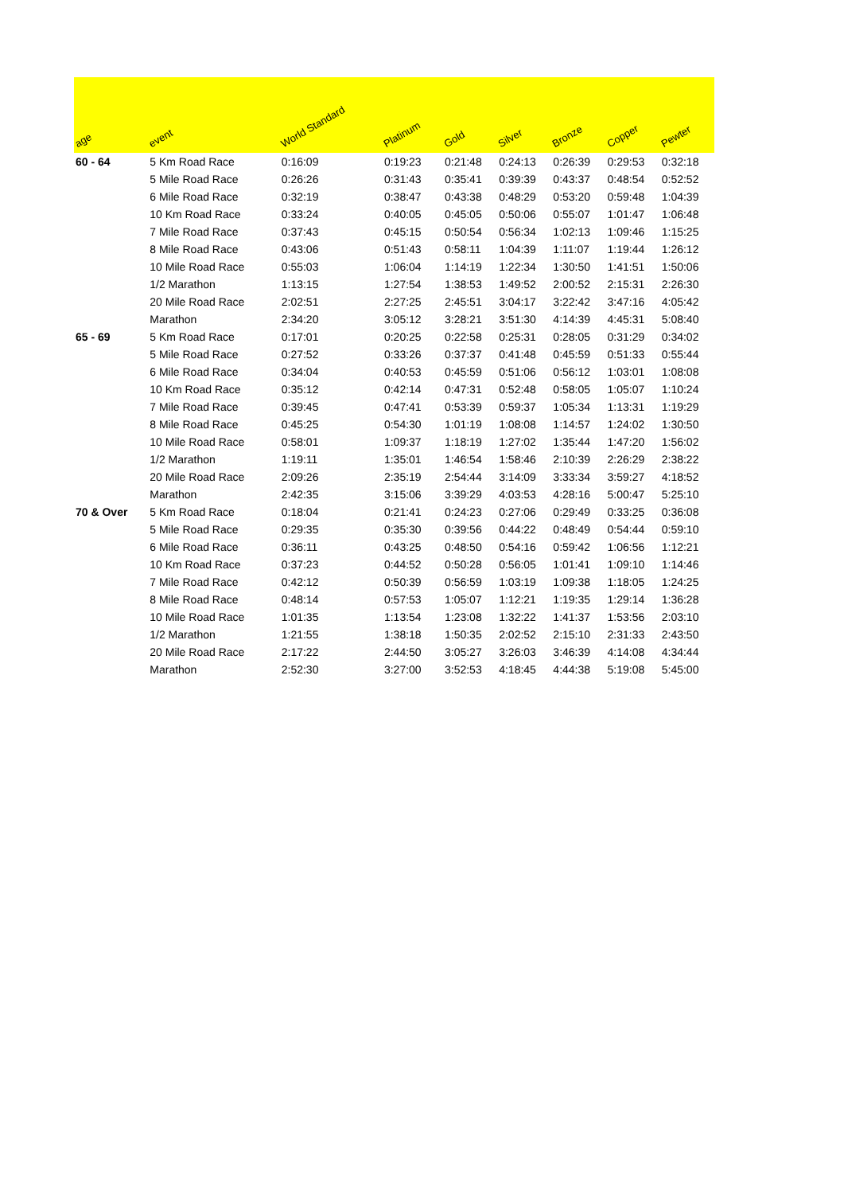| age | event | World Standard | Platinum | Gold | Silver | Bronze | Copper | Pewter |
| --- | --- | --- | --- | --- | --- | --- | --- | --- |
| 60 - 64 | 5 Km Road Race | 0:16:09 | 0:19:23 | 0:21:48 | 0:24:13 | 0:26:39 | 0:29:53 | 0:32:18 |
| | 5 Mile Road Race | 0:26:26 | 0:31:43 | 0:35:41 | 0:39:39 | 0:43:37 | 0:48:54 | 0:52:52 |
| | 6 Mile Road Race | 0:32:19 | 0:38:47 | 0:43:38 | 0:48:29 | 0:53:20 | 0:59:48 | 1:04:39 |
| | 10 Km Road Race | 0:33:24 | 0:40:05 | 0:45:05 | 0:50:06 | 0:55:07 | 1:01:47 | 1:06:48 |
| | 7 Mile Road Race | 0:37:43 | 0:45:15 | 0:50:54 | 0:56:34 | 1:02:13 | 1:09:46 | 1:15:25 |
| | 8 Mile Road Race | 0:43:06 | 0:51:43 | 0:58:11 | 1:04:39 | 1:11:07 | 1:19:44 | 1:26:12 |
| | 10 Mile Road Race | 0:55:03 | 1:06:04 | 1:14:19 | 1:22:34 | 1:30:50 | 1:41:51 | 1:50:06 |
| | 1/2 Marathon | 1:13:15 | 1:27:54 | 1:38:53 | 1:49:52 | 2:00:52 | 2:15:31 | 2:26:30 |
| | 20 Mile Road Race | 2:02:51 | 2:27:25 | 2:45:51 | 3:04:17 | 3:22:42 | 3:47:16 | 4:05:42 |
| | Marathon | 2:34:20 | 3:05:12 | 3:28:21 | 3:51:30 | 4:14:39 | 4:45:31 | 5:08:40 |
| 65 - 69 | 5 Km Road Race | 0:17:01 | 0:20:25 | 0:22:58 | 0:25:31 | 0:28:05 | 0:31:29 | 0:34:02 |
| | 5 Mile Road Race | 0:27:52 | 0:33:26 | 0:37:37 | 0:41:48 | 0:45:59 | 0:51:33 | 0:55:44 |
| | 6 Mile Road Race | 0:34:04 | 0:40:53 | 0:45:59 | 0:51:06 | 0:56:12 | 1:03:01 | 1:08:08 |
| | 10 Km Road Race | 0:35:12 | 0:42:14 | 0:47:31 | 0:52:48 | 0:58:05 | 1:05:07 | 1:10:24 |
| | 7 Mile Road Race | 0:39:45 | 0:47:41 | 0:53:39 | 0:59:37 | 1:05:34 | 1:13:31 | 1:19:29 |
| | 8 Mile Road Race | 0:45:25 | 0:54:30 | 1:01:19 | 1:08:08 | 1:14:57 | 1:24:02 | 1:30:50 |
| | 10 Mile Road Race | 0:58:01 | 1:09:37 | 1:18:19 | 1:27:02 | 1:35:44 | 1:47:20 | 1:56:02 |
| | 1/2 Marathon | 1:19:11 | 1:35:01 | 1:46:54 | 1:58:46 | 2:10:39 | 2:26:29 | 2:38:22 |
| | 20 Mile Road Race | 2:09:26 | 2:35:19 | 2:54:44 | 3:14:09 | 3:33:34 | 3:59:27 | 4:18:52 |
| | Marathon | 2:42:35 | 3:15:06 | 3:39:29 | 4:03:53 | 4:28:16 | 5:00:47 | 5:25:10 |
| 70 & Over | 5 Km Road Race | 0:18:04 | 0:21:41 | 0:24:23 | 0:27:06 | 0:29:49 | 0:33:25 | 0:36:08 |
| | 5 Mile Road Race | 0:29:35 | 0:35:30 | 0:39:56 | 0:44:22 | 0:48:49 | 0:54:44 | 0:59:10 |
| | 6 Mile Road Race | 0:36:11 | 0:43:25 | 0:48:50 | 0:54:16 | 0:59:42 | 1:06:56 | 1:12:21 |
| | 10 Km Road Race | 0:37:23 | 0:44:52 | 0:50:28 | 0:56:05 | 1:01:41 | 1:09:10 | 1:14:46 |
| | 7 Mile Road Race | 0:42:12 | 0:50:39 | 0:56:59 | 1:03:19 | 1:09:38 | 1:18:05 | 1:24:25 |
| | 8 Mile Road Race | 0:48:14 | 0:57:53 | 1:05:07 | 1:12:21 | 1:19:35 | 1:29:14 | 1:36:28 |
| | 10 Mile Road Race | 1:01:35 | 1:13:54 | 1:23:08 | 1:32:22 | 1:41:37 | 1:53:56 | 2:03:10 |
| | 1/2 Marathon | 1:21:55 | 1:38:18 | 1:50:35 | 2:02:52 | 2:15:10 | 2:31:33 | 2:43:50 |
| | 20 Mile Road Race | 2:17:22 | 2:44:50 | 3:05:27 | 3:26:03 | 3:46:39 | 4:14:08 | 4:34:44 |
| | Marathon | 2:52:30 | 3:27:00 | 3:52:53 | 4:18:45 | 4:44:38 | 5:19:08 | 5:45:00 |